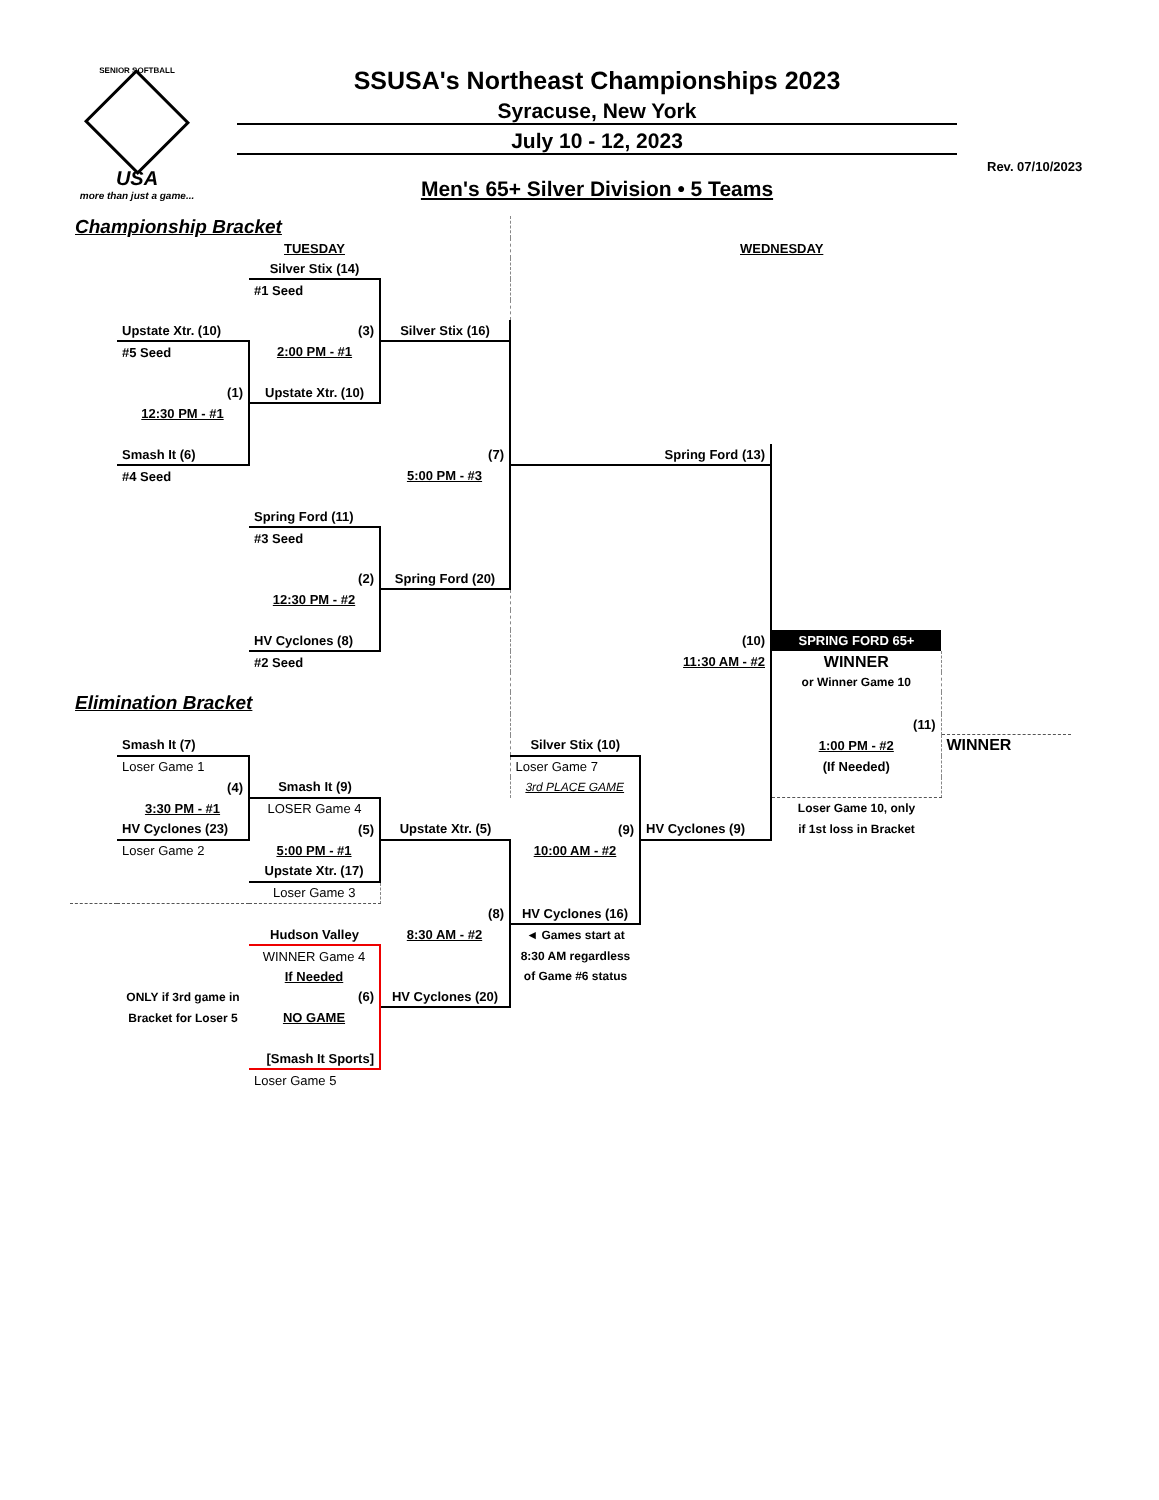SENIOR SOFTBALL
USA
more than just a game...
SSUSA's Northeast Championships 2023
Syracuse, New York
July 10 - 12, 2023
Men's 65+ Silver Division • 5 Teams
Rev. 07/10/2023
| Championship Bracket | | | | | | | |
| | | TUESDAY | | | WEDNESDAY | | |
| | | Silver Stix (14) | | | | | |
| | | #1 Seed | | | | | |
| | Upstate Xtr. (10) | (3) | Silver Stix (16) | | | | |
| | #5 Seed | 2:00 PM - #1 | | | | | |
| | (1) | Upstate Xtr. (10) | | | | | |
| | 12:30 PM - #1 | | | | | | |
| | Smash It (6) | | (7) | | Spring Ford (13) | | |
| | #4 Seed | | 5:00 PM - #3 | | | | |
| | | Spring Ford (11) | | | | | |
| | | #3 Seed | | | | | |
| | | (2) | Spring Ford (20) | | | | |
| | | 12:30 PM - #2 | | | | | |
| | | HV Cyclones (8) | | | (10) | SPRING FORD 65+ | |
| | | #2 Seed | | | 11:30 AM - #2 | WINNER | |
| | | | | | | or Winner Game 10 | |
| Elimination Bracket | | | | | | | |
| | | | | | | (11) | |
| | Smash It (7) | | | Silver Stix (10) | | 1:00 PM - #2 | WINNER |
| | Loser Game 1 | | | Loser Game 7 | | (If Needed) | |
| | (4) | Smash It (9) | | 3rd PLACE GAME | | | |
| | 3:30 PM - #1 | LOSER Game 4 | | | | Loser Game 10, only | |
| | HV Cyclones (23) | (5) | Upstate Xtr. (5) | (9) | HV Cyclones (9) | if 1st loss in Bracket | |
| | Loser Game 2 | 5:00 PM - #1 | | 10:00 AM - #2 | | | |
| | | Upstate Xtr. (17) | | | | | |
| | | Loser Game 3 | | | | | |
| | | | (8) | HV Cyclones (16) | | | |
| | | Hudson Valley | 8:30 AM - #2 | ◄ Games start at | | | |
| | | WINNER Game 4 | | 8:30 AM regardless | | | |
| | | If Needed | | of Game #6 status | | | |
| | ONLY if 3rd game in | (6) | HV Cyclones (20) | | | | |
| | Bracket for Loser 5 | NO GAME | | | | | |
| | | [Smash It Sports] | | | | | |
| | | Loser Game 5 | | | | | |